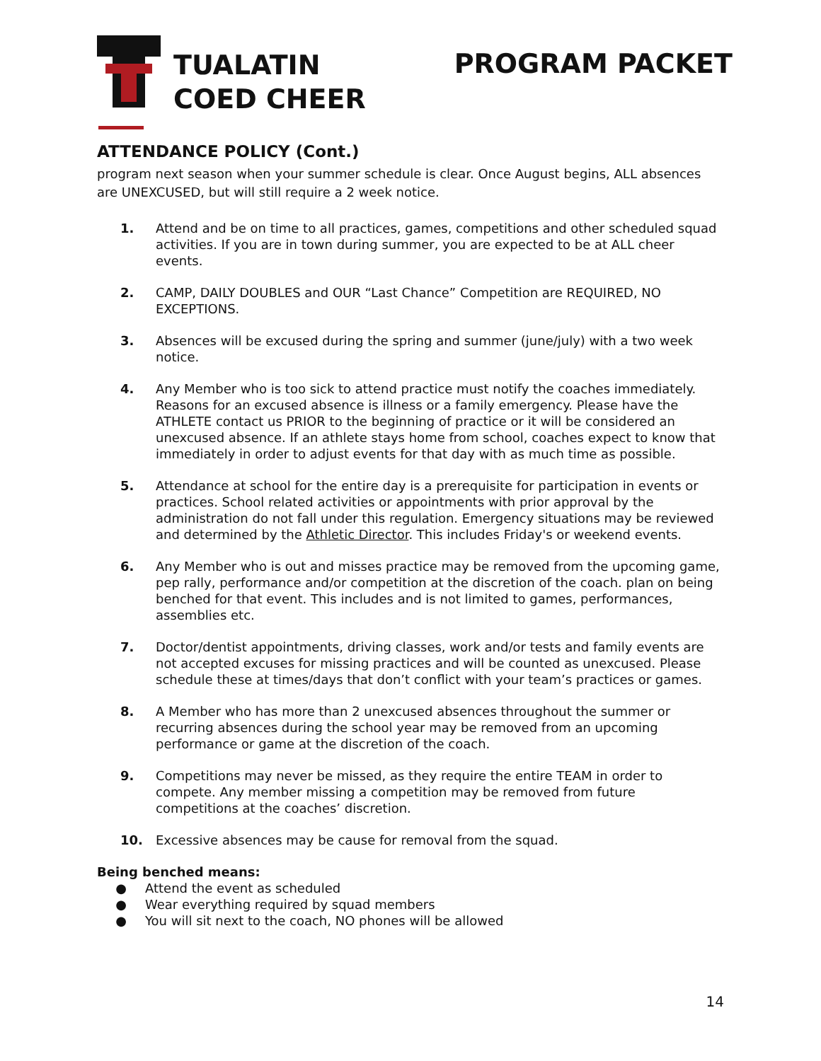TUALATIN
COED CHEER
PROGRAM PACKET
ATTENDANCE POLICY (Cont.)
program next season when your summer schedule is clear. Once August begins, ALL absences are UNEXCUSED, but will still require a 2 week notice.
1. Attend and be on time to all practices, games, competitions and other scheduled squad activities. If you are in town during summer, you are expected to be at ALL cheer events.
2. CAMP, DAILY DOUBLES and OUR “Last Chance” Competition are REQUIRED, NO EXCEPTIONS.
3. Absences will be excused during the spring and summer (june/july) with a two week notice.
4. Any Member who is too sick to attend practice must notify the coaches immediately. Reasons for an excused absence is illness or a family emergency. Please have the ATHLETE contact us PRIOR to the beginning of practice or it will be considered an unexcused absence. If an athlete stays home from school, coaches expect to know that immediately in order to adjust events for that day with as much time as possible.
5. Attendance at school for the entire day is a prerequisite for participation in events or practices. School related activities or appointments with prior approval by the administration do not fall under this regulation. Emergency situations may be reviewed and determined by the Athletic Director. This includes Friday's or weekend events.
6. Any Member who is out and misses practice may be removed from the upcoming game, pep rally, performance and/or competition at the discretion of the coach. plan on being benched for that event. This includes and is not limited to games, performances, assemblies etc.
7. Doctor/dentist appointments, driving classes, work and/or tests and family events are not accepted excuses for missing practices and will be counted as unexcused. Please schedule these at times/days that don’t conflict with your team’s practices or games.
8. A Member who has more than 2 unexcused absences throughout the summer or recurring absences during the school year may be removed from an upcoming performance or game at the discretion of the coach.
9. Competitions may never be missed, as they require the entire TEAM in order to compete. Any member missing a competition may be removed from future competitions at the coaches’ discretion.
10. Excessive absences may be cause for removal from the squad.
Being benched means:
● Attend the event as scheduled
● Wear everything required by squad members
● You will sit next to the coach, NO phones will be allowed
14